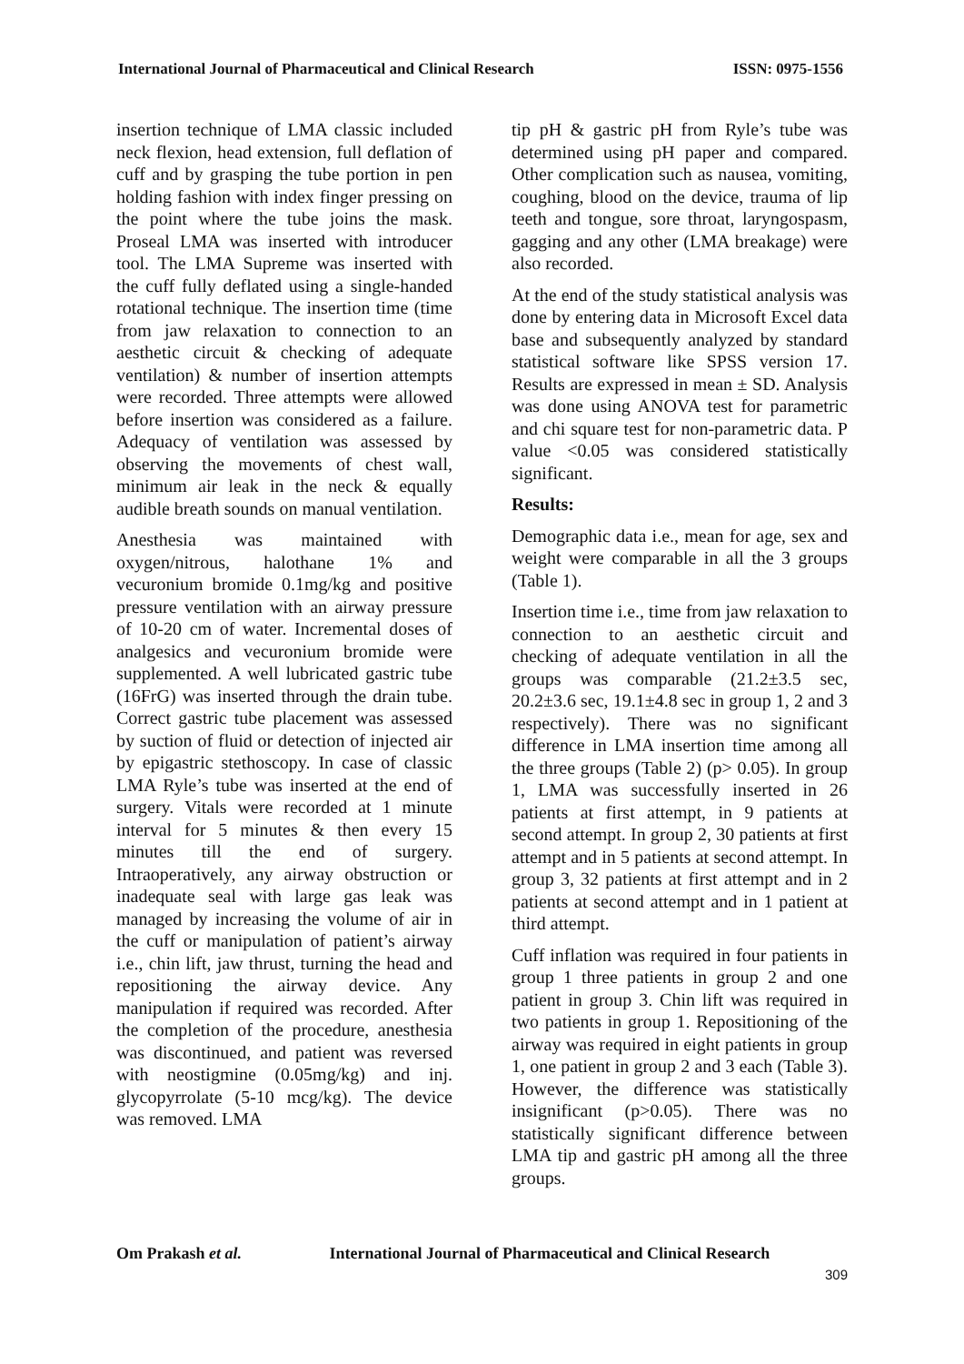International Journal of Pharmaceutical and Clinical Research ISSN: 0975-1556
insertion technique of LMA classic included neck flexion, head extension, full deflation of cuff and by grasping the tube portion in pen holding fashion with index finger pressing on the point where the tube joins the mask. Proseal LMA was inserted with introducer tool. The LMA Supreme was inserted with the cuff fully deflated using a single-handed rotational technique. The insertion time (time from jaw relaxation to connection to an aesthetic circuit & checking of adequate ventilation) & number of insertion attempts were recorded. Three attempts were allowed before insertion was considered as a failure. Adequacy of ventilation was assessed by observing the movements of chest wall, minimum air leak in the neck & equally audible breath sounds on manual ventilation.
Anesthesia was maintained with oxygen/nitrous, halothane 1% and vecuronium bromide 0.1mg/kg and positive pressure ventilation with an airway pressure of 10-20 cm of water. Incremental doses of analgesics and vecuronium bromide were supplemented. A well lubricated gastric tube (16FrG) was inserted through the drain tube. Correct gastric tube placement was assessed by suction of fluid or detection of injected air by epigastric stethoscopy. In case of classic LMA Ryle’s tube was inserted at the end of surgery. Vitals were recorded at 1 minute interval for 5 minutes & then every 15 minutes till the end of surgery. Intraoperatively, any airway obstruction or inadequate seal with large gas leak was managed by increasing the volume of air in the cuff or manipulation of patient’s airway i.e., chin lift, jaw thrust, turning the head and repositioning the airway device. Any manipulation if required was recorded. After the completion of the procedure, anesthesia was discontinued, and patient was reversed with neostigmine (0.05mg/kg) and inj. glycopyrrolate (5-10 mcg/kg). The device was removed. LMA
tip pH & gastric pH from Ryle’s tube was determined using pH paper and compared. Other complication such as nausea, vomiting, coughing, blood on the device, trauma of lip teeth and tongue, sore throat, laryngospasm, gagging and any other (LMA breakage) were also recorded.
At the end of the study statistical analysis was done by entering data in Microsoft Excel data base and subsequently analyzed by standard statistical software like SPSS version 17. Results are expressed in mean ± SD. Analysis was done using ANOVA test for parametric and chi square test for non-parametric data. P value <0.05 was considered statistically significant.
Results:
Demographic data i.e., mean for age, sex and weight were comparable in all the 3 groups (Table 1).
Insertion time i.e., time from jaw relaxation to connection to an aesthetic circuit and checking of adequate ventilation in all the groups was comparable (21.2±3.5 sec, 20.2±3.6 sec, 19.1±4.8 sec in group 1, 2 and 3 respectively). There was no significant difference in LMA insertion time among all the three groups (Table 2) (p> 0.05). In group 1, LMA was successfully inserted in 26 patients at first attempt, in 9 patients at second attempt. In group 2, 30 patients at first attempt and in 5 patients at second attempt. In group 3, 32 patients at first attempt and in 2 patients at second attempt and in 1 patient at third attempt.
Cuff inflation was required in four patients in group 1 three patients in group 2 and one patient in group 3. Chin lift was required in two patients in group 1. Repositioning of the airway was required in eight patients in group 1, one patient in group 2 and 3 each (Table 3). However, the difference was statistically insignificant (p>0.05). There was no statistically significant difference between LMA tip and gastric pH among all the three groups.
Om Prakash et al. International Journal of Pharmaceutical and Clinical Research
309